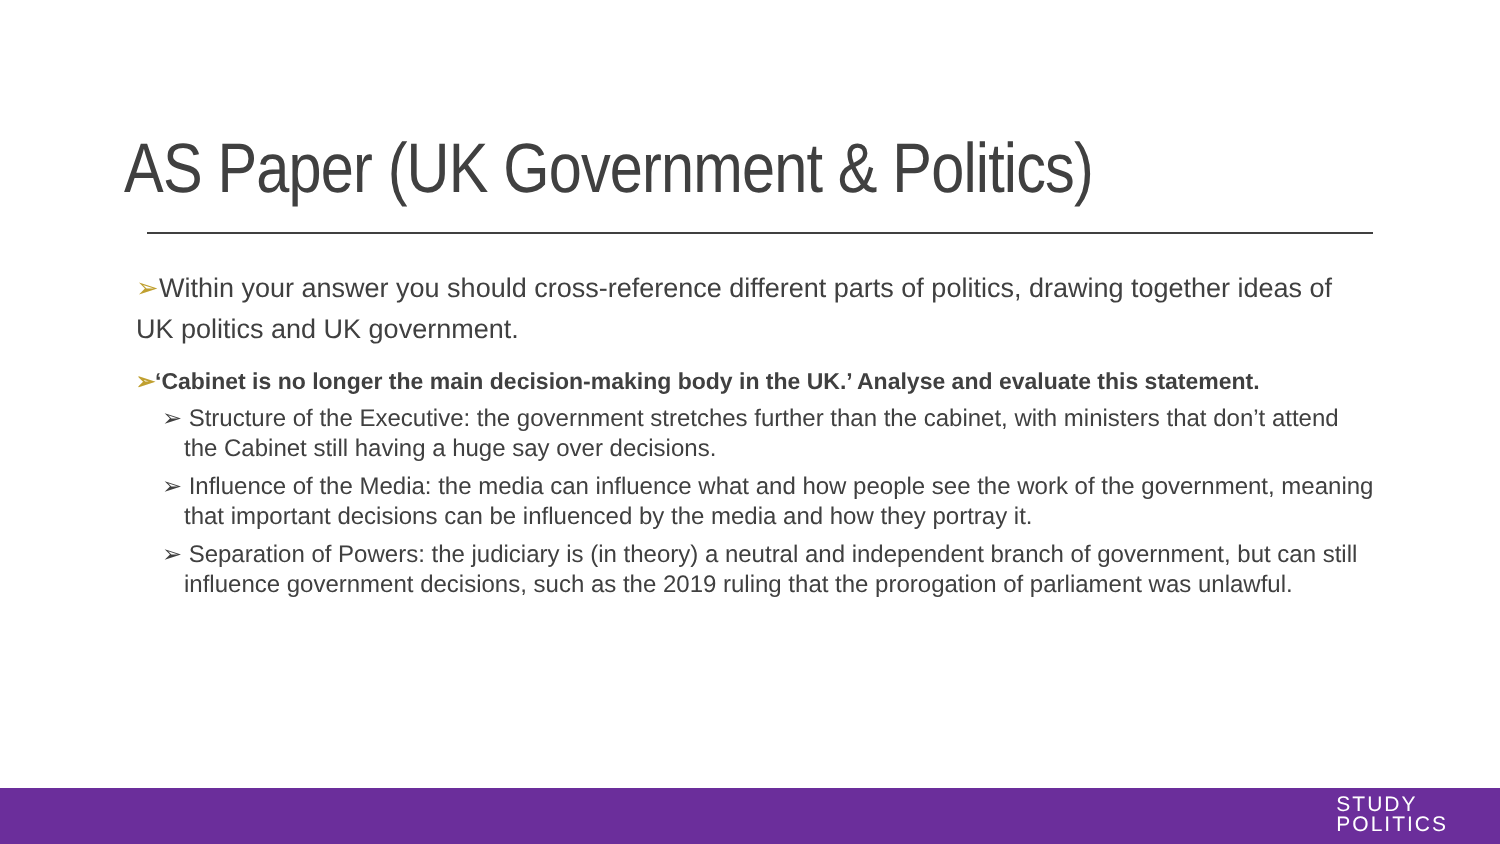AS Paper (UK Government & Politics)
➢Within your answer you should cross-reference different parts of politics, drawing together ideas of UK politics and UK government.
➢‘Cabinet is no longer the main decision-making body in the UK.’ Analyse and evaluate this statement.
➢ Structure of the Executive: the government stretches further than the cabinet, with ministers that don’t attend the Cabinet still having a huge say over decisions.
➢ Influence of the Media: the media can influence what and how people see the work of the government, meaning that important decisions can be influenced by the media and how they portray it.
➢ Separation of Powers: the judiciary is (in theory) a neutral and independent branch of government, but can still influence government decisions, such as the 2019 ruling that the prorogation of parliament was unlawful.
STUDY
POLITICS